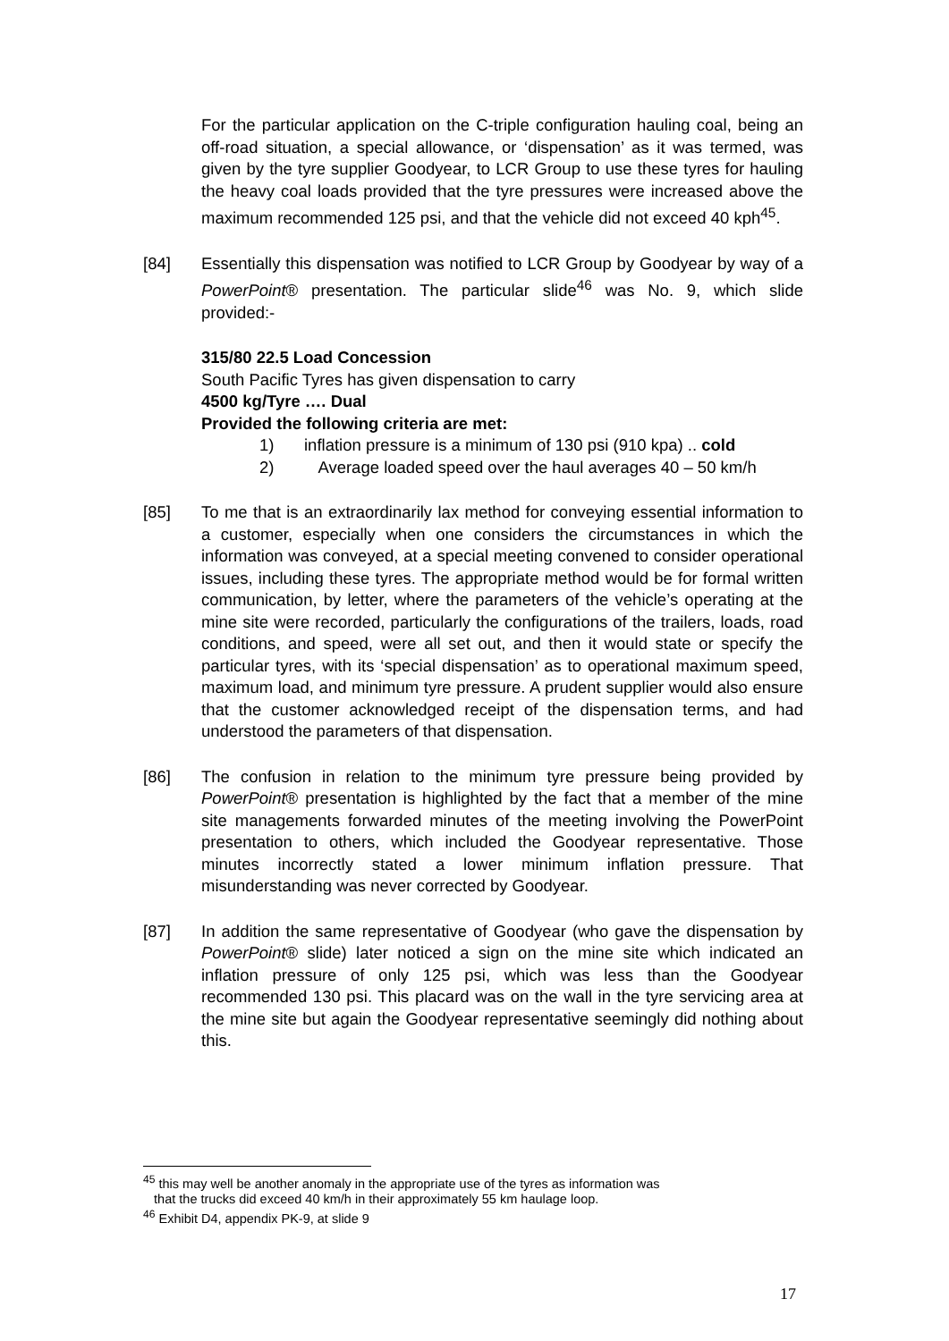For the particular application on the C-triple configuration hauling coal, being an off-road situation, a special allowance, or ‘dispensation’ as it was termed, was given by the tyre supplier Goodyear, to LCR Group to use these tyres for hauling the heavy coal loads provided that the tyre pressures were increased above the maximum recommended 125 psi, and that the vehicle did not exceed 40 kph<sup>45</sup>.
[84] Essentially this dispensation was notified to LCR Group by Goodyear by way of a PowerPoint® presentation. The particular slide<sup>46</sup> was No. 9, which slide provided:-
315/80 22.5 Load Concession
South Pacific Tyres has given dispensation to carry
4500 kg/Tyre …. Dual
Provided the following criteria are met:
1) inflation pressure is a minimum of 130 psi (910 kpa) .. cold
2) Average loaded speed over the haul averages 40 – 50 km/h
[85] To me that is an extraordinarily lax method for conveying essential information to a customer, especially when one considers the circumstances in which the information was conveyed, at a special meeting convened to consider operational issues, including these tyres. The appropriate method would be for formal written communication, by letter, where the parameters of the vehicle’s operating at the mine site were recorded, particularly the configurations of the trailers, loads, road conditions, and speed, were all set out, and then it would state or specify the particular tyres, with its ‘special dispensation’ as to operational maximum speed, maximum load, and minimum tyre pressure. A prudent supplier would also ensure that the customer acknowledged receipt of the dispensation terms, and had understood the parameters of that dispensation.
[86] The confusion in relation to the minimum tyre pressure being provided by PowerPoint® presentation is highlighted by the fact that a member of the mine site managements forwarded minutes of the meeting involving the PowerPoint presentation to others, which included the Goodyear representative. Those minutes incorrectly stated a lower minimum inflation pressure. That misunderstanding was never corrected by Goodyear.
[87] In addition the same representative of Goodyear (who gave the dispensation by PowerPoint® slide) later noticed a sign on the mine site which indicated an inflation pressure of only 125 psi, which was less than the Goodyear recommended 130 psi. This placard was on the wall in the tyre servicing area at the mine site but again the Goodyear representative seemingly did nothing about this.
<sup>45</sup> this may well be another anomaly in the appropriate use of the tyres as information was
that the trucks did exceed 40 km/h in their approximately 55 km haulage loop.
<sup>46</sup> Exhibit D4, appendix PK-9, at slide 9
17